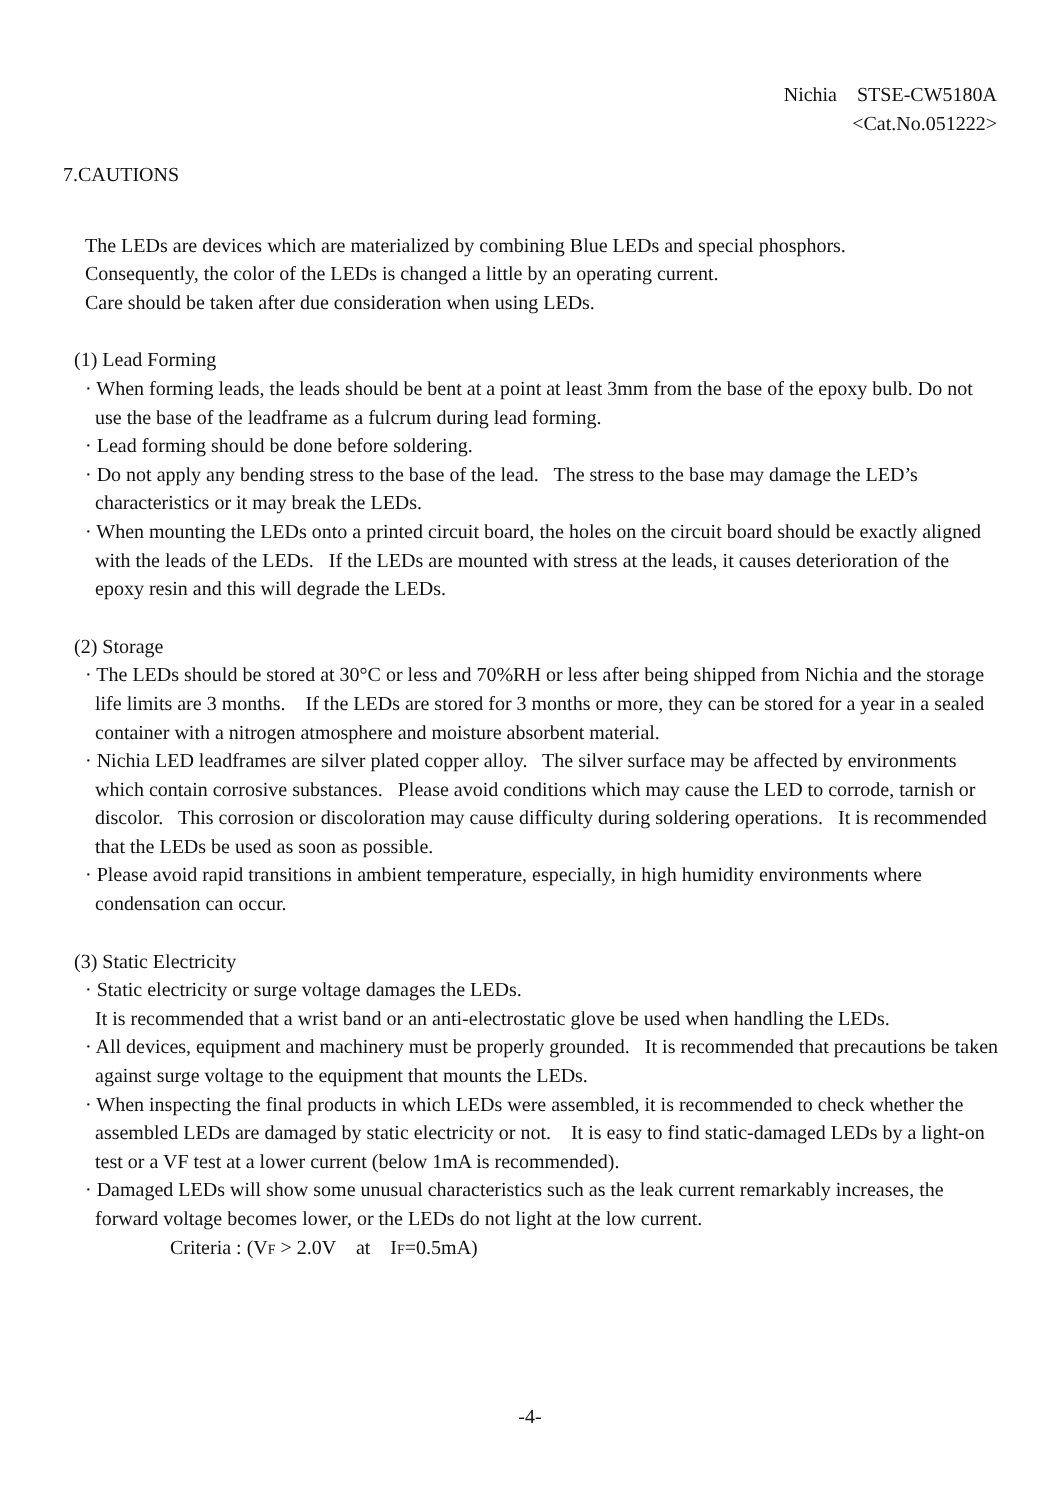Nichia STSE-CW5180A
<Cat.No.051222>
7.CAUTIONS
The LEDs are devices which are materialized by combining Blue LEDs and special phosphors.
Consequently, the color of the LEDs is changed a little by an operating current.
Care should be taken after due consideration when using LEDs.
(1) Lead Forming
· When forming leads, the leads should be bent at a point at least 3mm from the base of the epoxy bulb. Do not use the base of the leadframe as a fulcrum during lead forming.
· Lead forming should be done before soldering.
· Do not apply any bending stress to the base of the lead. The stress to the base may damage the LED’s characteristics or it may break the LEDs.
· When mounting the LEDs onto a printed circuit board, the holes on the circuit board should be exactly aligned with the leads of the LEDs. If the LEDs are mounted with stress at the leads, it causes deterioration of the epoxy resin and this will degrade the LEDs.
(2) Storage
· The LEDs should be stored at 30°C or less and 70%RH or less after being shipped from Nichia and the storage life limits are 3 months. If the LEDs are stored for 3 months or more, they can be stored for a year in a sealed container with a nitrogen atmosphere and moisture absorbent material.
· Nichia LED leadframes are silver plated copper alloy. The silver surface may be affected by environments which contain corrosive substances. Please avoid conditions which may cause the LED to corrode, tarnish or discolor. This corrosion or discoloration may cause difficulty during soldering operations. It is recommended that the LEDs be used as soon as possible.
· Please avoid rapid transitions in ambient temperature, especially, in high humidity environments where condensation can occur.
(3) Static Electricity
· Static electricity or surge voltage damages the LEDs.
It is recommended that a wrist band or an anti-electrostatic glove be used when handling the LEDs.
· All devices, equipment and machinery must be properly grounded. It is recommended that precautions be taken against surge voltage to the equipment that mounts the LEDs.
· When inspecting the final products in which LEDs were assembled, it is recommended to check whether the assembled LEDs are damaged by static electricity or not. It is easy to find static-damaged LEDs by a light-on test or a VF test at a lower current (below 1mA is recommended).
· Damaged LEDs will show some unusual characteristics such as the leak current remarkably increases, the forward voltage becomes lower, or the LEDs do not light at the low current.
Criteria : (VF > 2.0V at IF=0.5mA)
-4-